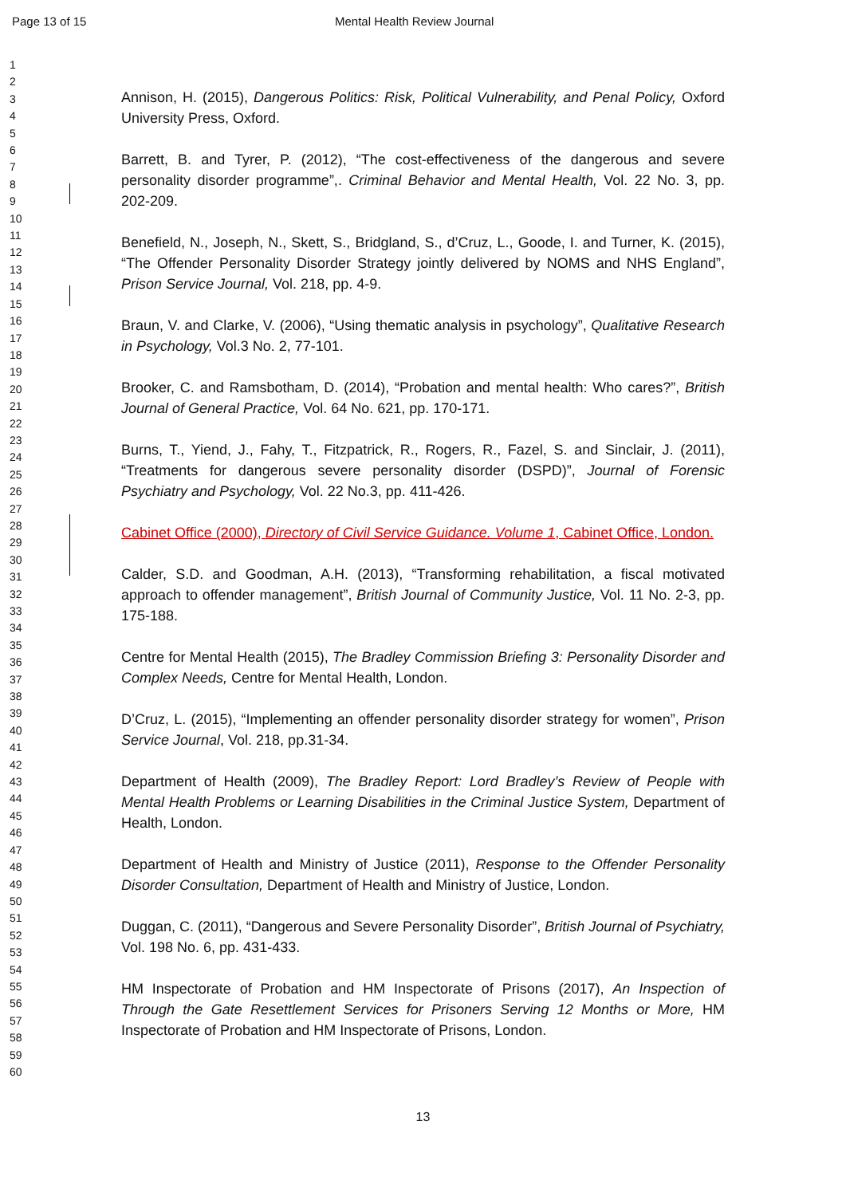Page 13 of 15 Mental Health Review Journal
1
2
3
4
5
6
7
8
9
10
11
12
13
14
15
16
17
18
19
20
21
22
23
24
25
26
27
28
29
30
31
32
33
34
35
36
37
38
39
40
41
42
43
44
45
46
47
48
49
50
51
52
53
54
55
56
57
58
59
60
Annison, H. (2015), Dangerous Politics: Risk, Political Vulnerability, and Penal Policy, Oxford University Press, Oxford.
Barrett, B. and Tyrer, P. (2012), “The cost-effectiveness of the dangerous and severe personality disorder programme”,. Criminal Behavior and Mental Health, Vol. 22 No. 3, pp. 202-209.
Benefield, N., Joseph, N., Skett, S., Bridgland, S., d’Cruz, L., Goode, I. and Turner, K. (2015), “The Offender Personality Disorder Strategy jointly delivered by NOMS and NHS England”, Prison Service Journal, Vol. 218, pp. 4-9.
Braun, V. and Clarke, V. (2006), “Using thematic analysis in psychology”, Qualitative Research in Psychology, Vol.3 No. 2, 77-101.
Brooker, C. and Ramsbotham, D. (2014), “Probation and mental health: Who cares?”, British Journal of General Practice, Vol. 64 No. 621, pp. 170-171.
Burns, T., Yiend, J., Fahy, T., Fitzpatrick, R., Rogers, R., Fazel, S. and Sinclair, J. (2011), “Treatments for dangerous severe personality disorder (DSPD)”, Journal of Forensic Psychiatry and Psychology, Vol. 22 No.3, pp. 411-426.
Cabinet Office (2000), Directory of Civil Service Guidance. Volume 1, Cabinet Office, London.
Calder, S.D. and Goodman, A.H. (2013), “Transforming rehabilitation, a fiscal motivated approach to offender management”, British Journal of Community Justice, Vol. 11 No. 2-3, pp. 175-188.
Centre for Mental Health (2015), The Bradley Commission Briefing 3: Personality Disorder and Complex Needs, Centre for Mental Health, London.
D’Cruz, L. (2015), “Implementing an offender personality disorder strategy for women”, Prison Service Journal, Vol. 218, pp.31-34.
Department of Health (2009), The Bradley Report: Lord Bradley’s Review of People with Mental Health Problems or Learning Disabilities in the Criminal Justice System, Department of Health, London.
Department of Health and Ministry of Justice (2011), Response to the Offender Personality Disorder Consultation, Department of Health and Ministry of Justice, London.
Duggan, C. (2011), “Dangerous and Severe Personality Disorder”, British Journal of Psychiatry, Vol. 198 No. 6, pp. 431-433.
HM Inspectorate of Probation and HM Inspectorate of Prisons (2017), An Inspection of Through the Gate Resettlement Services for Prisoners Serving 12 Months or More, HM Inspectorate of Probation and HM Inspectorate of Prisons, London.
13